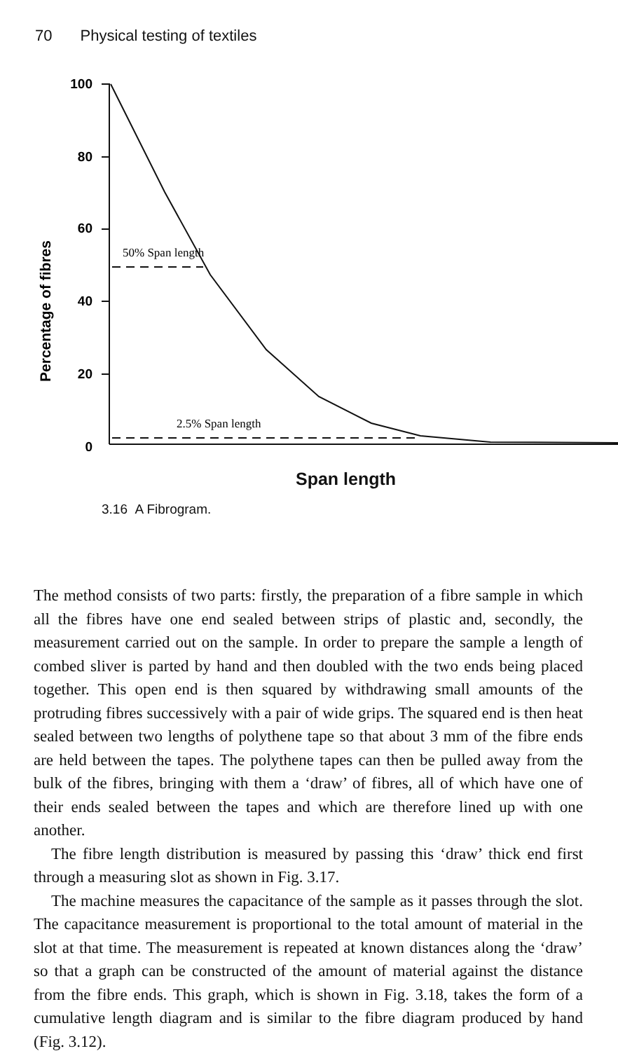70 Physical testing of textiles
100
80
60
40
20
0
Percentage of fibres
50% Span length
2.5% Span length
Span length
3.16 A Fibrogram.
The method consists of two parts: firstly, the preparation of a fibre sample in which all the fibres have one end sealed between strips of plastic and, secondly, the measurement carried out on the sample. In order to prepare the sample a length of combed sliver is parted by hand and then doubled with the two ends being placed together. This open end is then squared by withdrawing small amounts of the protruding fibres successively with a pair of wide grips. The squared end is then heat sealed between two lengths of polythene tape so that about 3 mm of the fibre ends are held between the tapes. The polythene tapes can then be pulled away from the bulk of the fibres, bringing with them a ‘draw’ of fibres, all of which have one of their ends sealed between the tapes and which are therefore lined up with one another.
The fibre length distribution is measured by passing this ‘draw’ thick end first through a measuring slot as shown in Fig. 3.17.
The machine measures the capacitance of the sample as it passes through the slot. The capacitance measurement is proportional to the total amount of material in the slot at that time. The measurement is repeated at known distances along the ‘draw’ so that a graph can be constructed of the amount of material against the distance from the fibre ends. This graph, which is shown in Fig. 3.18, takes the form of a cumulative length diagram and is similar to the fibre diagram produced by hand (Fig. 3.12).